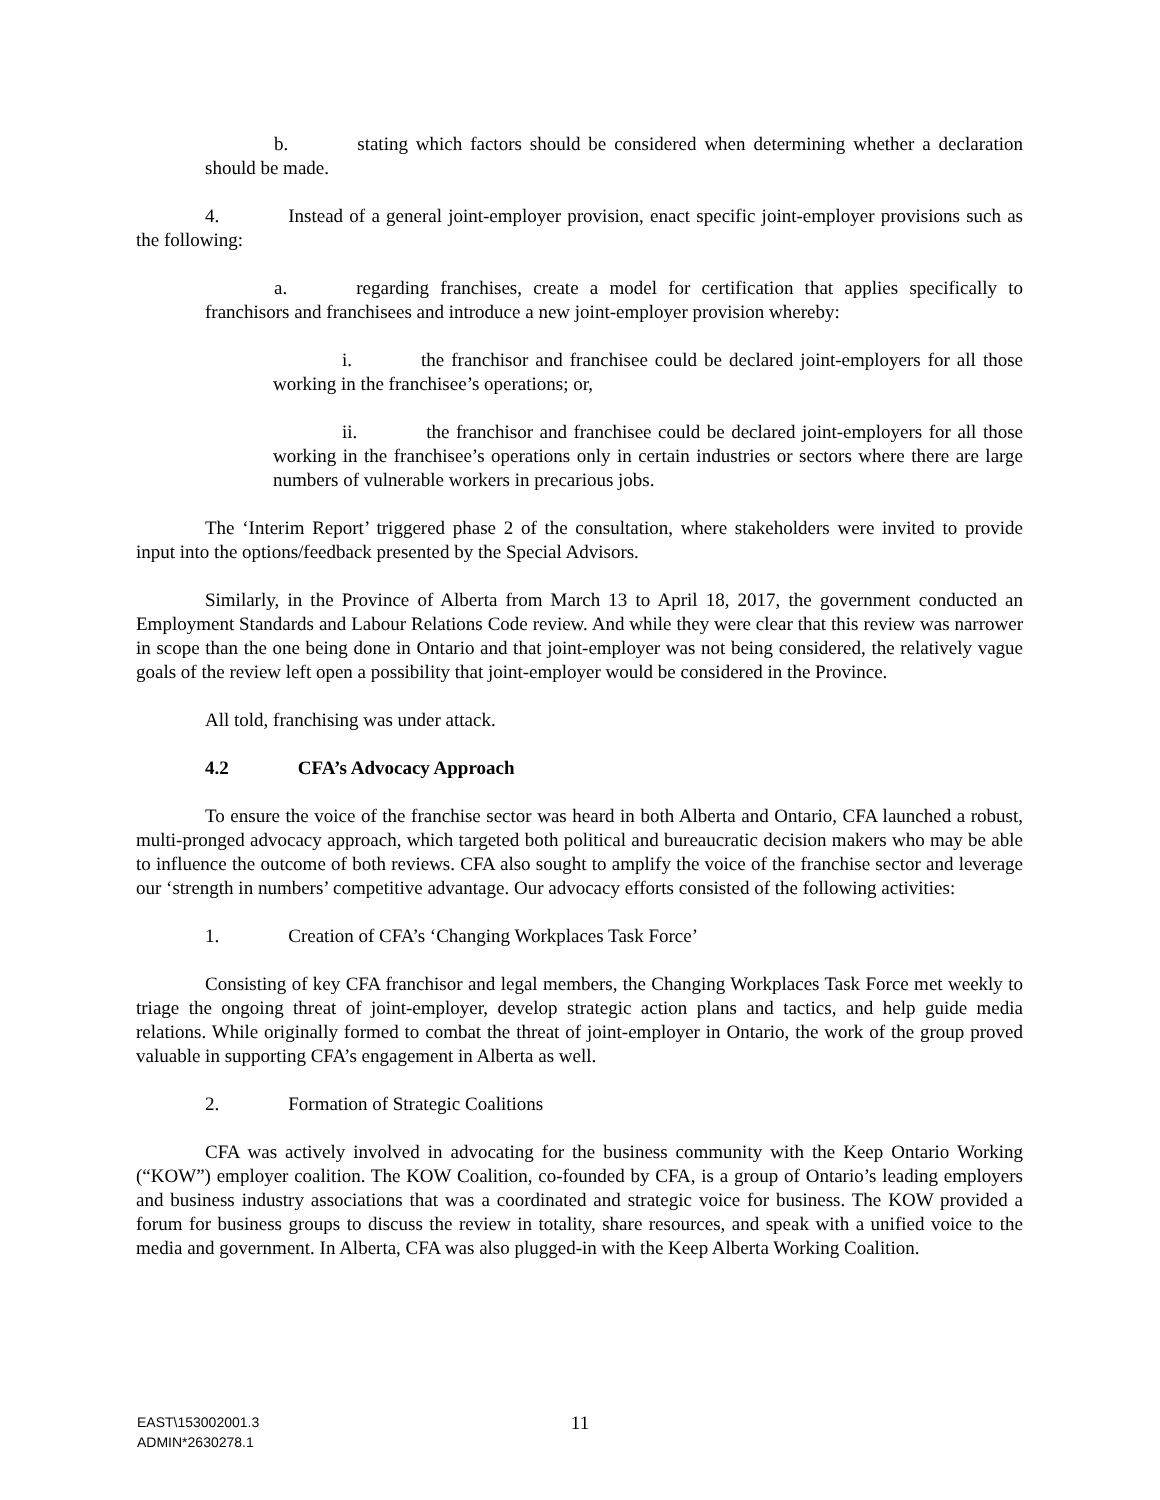b. stating which factors should be considered when determining whether a declaration should be made.
4. Instead of a general joint-employer provision, enact specific joint-employer provisions such as the following:
a. regarding franchises, create a model for certification that applies specifically to franchisors and franchisees and introduce a new joint-employer provision whereby:
i. the franchisor and franchisee could be declared joint-employers for all those working in the franchisee’s operations; or,
ii. the franchisor and franchisee could be declared joint-employers for all those working in the franchisee’s operations only in certain industries or sectors where there are large numbers of vulnerable workers in precarious jobs.
The ‘Interim Report’ triggered phase 2 of the consultation, where stakeholders were invited to provide input into the options/feedback presented by the Special Advisors.
Similarly, in the Province of Alberta from March 13 to April 18, 2017, the government conducted an Employment Standards and Labour Relations Code review. And while they were clear that this review was narrower in scope than the one being done in Ontario and that joint-employer was not being considered, the relatively vague goals of the review left open a possibility that joint-employer would be considered in the Province.
All told, franchising was under attack.
4.2 CFA’s Advocacy Approach
To ensure the voice of the franchise sector was heard in both Alberta and Ontario, CFA launched a robust, multi-pronged advocacy approach, which targeted both political and bureaucratic decision makers who may be able to influence the outcome of both reviews. CFA also sought to amplify the voice of the franchise sector and leverage our ‘strength in numbers’ competitive advantage. Our advocacy efforts consisted of the following activities:
1. Creation of CFA’s ‘Changing Workplaces Task Force’
Consisting of key CFA franchisor and legal members, the Changing Workplaces Task Force met weekly to triage the ongoing threat of joint-employer, develop strategic action plans and tactics, and help guide media relations. While originally formed to combat the threat of joint-employer in Ontario, the work of the group proved valuable in supporting CFA’s engagement in Alberta as well.
2. Formation of Strategic Coalitions
CFA was actively involved in advocating for the business community with the Keep Ontario Working (“KOW”) employer coalition. The KOW Coalition, co-founded by CFA, is a group of Ontario’s leading employers and business industry associations that was a coordinated and strategic voice for business. The KOW provided a forum for business groups to discuss the review in totality, share resources, and speak with a unified voice to the media and government. In Alberta, CFA was also plugged-in with the Keep Alberta Working Coalition.
11
EAST\153002001.3
ADMIN*2630278.1